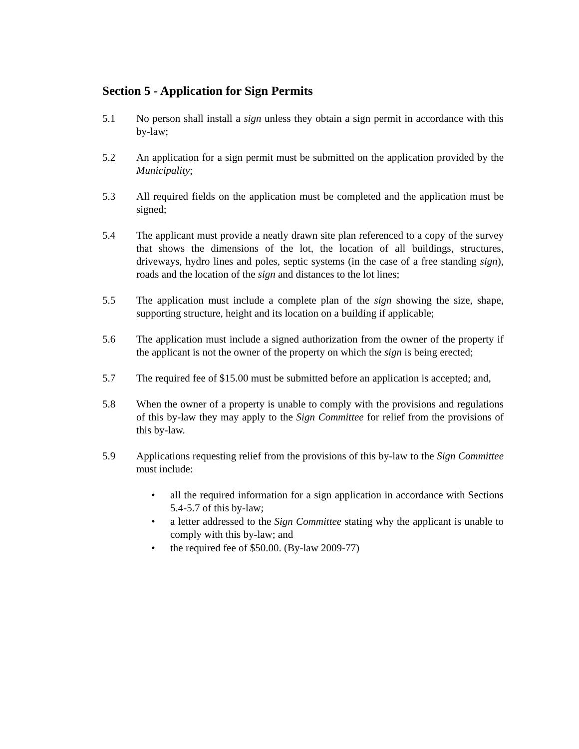Section 5 - Application for Sign Permits
5.1 No person shall install a sign unless they obtain a sign permit in accordance with this by-law;
5.2 An application for a sign permit must be submitted on the application provided by the Municipality;
5.3 All required fields on the application must be completed and the application must be signed;
5.4 The applicant must provide a neatly drawn site plan referenced to a copy of the survey that shows the dimensions of the lot, the location of all buildings, structures, driveways, hydro lines and poles, septic systems (in the case of a free standing sign), roads and the location of the sign and distances to the lot lines;
5.5 The application must include a complete plan of the sign showing the size, shape, supporting structure, height and its location on a building if applicable;
5.6 The application must include a signed authorization from the owner of the property if the applicant is not the owner of the property on which the sign is being erected;
5.7 The required fee of $15.00 must be submitted before an application is accepted; and,
5.8 When the owner of a property is unable to comply with the provisions and regulations of this by-law they may apply to the Sign Committee for relief from the provisions of this by-law.
5.9 Applications requesting relief from the provisions of this by-law to the Sign Committee must include:
• all the required information for a sign application in accordance with Sections 5.4-5.7 of this by-law;
• a letter addressed to the Sign Committee stating why the applicant is unable to comply with this by-law; and
• the required fee of $50.00. (By-law 2009-77)